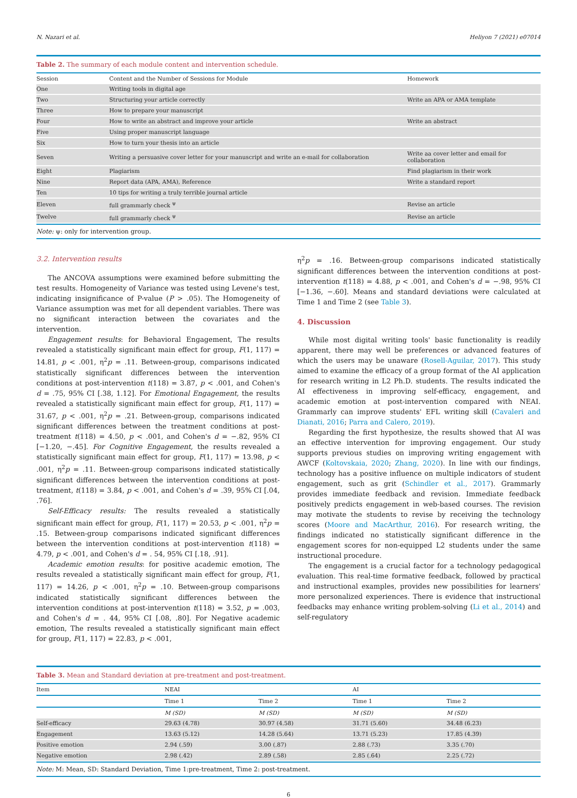N. Nazari et al. Heliyon 7 (2021) e07014
Table 2. The summary of each module content and intervention schedule.
| Session | Content and the Number of Sessions for Module | Homework |
| --- | --- | --- |
| One | Writing tools in digital age | |
| Two | Structuring your article correctly | Write an APA or AMA template |
| Three | How to prepare your manuscript | |
| Four | How to write an abstract and improve your article | Write an abstract |
| Five | Using proper manuscript language | |
| Six | How to turn your thesis into an article | |
| Seven | Writing a persuasive cover letter for your manuscript and write an e-mail for collaboration | Write aa cover letter and email for collaboration |
| Eight | Plagiarism | Find plagiarism in their work |
| Nine | Report data (APA, AMA), Reference | Write a standard report |
| Ten | 10 tips for writing a truly terrible journal article | |
| Eleven | full grammarly check <sup>ψ</sup> | Revise an article |
| Twelve | full grammarly check <sup>ψ</sup> | Revise an article |
Note: ψ: only for intervention group.
3.2. Intervention results
The ANCOVA assumptions were examined before submitting the test results. Homogeneity of Variance was tested using Levene's test, indicating insignificance of P-value (P > .05). The Homogeneity of Variance assumption was met for all dependent variables. There was no significant interaction between the covariates and the intervention.
Engagement results: for Behavioral Engagement, The results revealed a statistically significant main effect for group, F(1, 117) = 14.81, p < .001, η<sup>2</sup>p = .11. Between-group, comparisons indicated statistically significant differences between the intervention conditions at post-intervention t(118) = 3.87, p < .001, and Cohen's d = .75, 95% CI [.38, 1.12]. For Emotional Engagement, the results revealed a statistically significant main effect for group, F(1, 117) = 31.67, p < .001, η<sup>2</sup>p = .21. Between-group, comparisons indicated significant differences between the treatment conditions at post-treatment t(118) = 4.50, p < .001, and Cohen's d = −.82, 95% CI [−1.20, −.45]. For Cognitive Engagement, the results revealed a statistically significant main effect for group, F(1, 117) = 13.98, p < .001, η<sup>2</sup>p = .11. Between-group comparisons indicated statistically significant differences between the intervention conditions at post-treatment, t(118) = 3.84, p < .001, and Cohen's d = .39, 95% CI [.04, .76].
Self-Efficacy results: The results revealed a statistically significant main effect for group, F(1, 117) = 20.53, p < .001, η<sup>2</sup>p = .15. Between-group comparisons indicated significant differences between the intervention conditions at post-intervention t(118) = 4.79, p < .001, and Cohen's d = . 54, 95% CI [.18, .91].
Academic emotion results: for positive academic emotion, The results revealed a statistically significant main effect for group, F(1, 117) = 14.26, p < .001, η<sup>2</sup>p = .10. Between-group comparisons indicated statistically significant differences between the intervention conditions at post-intervention t(118) = 3.52, p = .003, and Cohen's d = . 44, 95% CI [.08, .80]. For Negative academic emotion, The results revealed a statistically significant main effect for group, F(1, 117) = 22.83, p < .001,
η<sup>2</sup>p = .16. Between-group comparisons indicated statistically significant differences between the intervention conditions at post-intervention t(118) = 4.88, p < .001, and Cohen's d = −.98, 95% CI [−1.36, −.60]. Means and standard deviations were calculated at Time 1 and Time 2 (see Table 3).
4. Discussion
While most digital writing tools' basic functionality is readily apparent, there may well be preferences or advanced features of which the users may be unaware (Rosell-Aguilar, 2017). This study aimed to examine the efficacy of a group format of the AI application for research writing in L2 Ph.D. students. The results indicated the AI effectiveness in improving self-efficacy, engagement, and academic emotion at post-intervention compared with NEAI. Grammarly can improve students' EFL writing skill (Cavaleri and Dianati, 2016; Parra and Calero, 2019).
Regarding the first hypothesize, the results showed that AI was an effective intervention for improving engagement. Our study supports previous studies on improving writing engagement with AWCF (Koltovskaia, 2020; Zhang, 2020). In line with our findings, technology has a positive influence on multiple indicators of student engagement, such as grit (Schindler et al., 2017). Grammarly provides immediate feedback and revision. Immediate feedback positively predicts engagement in web-based courses. The revision may motivate the students to revise by receiving the technology scores (Moore and MacArthur, 2016). For research writing, the findings indicated no statistically significant difference in the engagement scores for non-equipped L2 students under the same instructional procedure.
The engagement is a crucial factor for a technology pedagogical evaluation. This real-time formative feedback, followed by practical and instructional examples, provides new possibilities for learners' more personalized experiences. There is evidence that instructional feedbacks may enhance writing problem-solving (Li et al., 2014) and self-regulatory
Table 3. Mean and Standard deviation at pre-treatment and post-treatment.
| Item | NEAI | | AI | |
| --- | --- | --- | --- | --- |
| | Time 1 | Time 2 | Time 1 | Time 2 |
| | M (SD) | M (SD) | M (SD) | M (SD) |
| Self-efficacy | 29.63 (4.78) | 30.97 (4.58) | 31.71 (5.60) | 34.48 (6.23) |
| Engagement | 13.63 (5.12) | 14.28 (5.64) | 13.71 (5.23) | 17.85 (4.39) |
| Positive emotion | 2.94 (.59) | 3.00 (.87) | 2.88 (.73) | 3.35 (.70) |
| Negative emotion | 2.98 (.42) | 2.89 (.58) | 2.85 (.64) | 2.25 (.72) |
Note: M: Mean, SD: Standard Deviation, Time 1:pre-treatment, Time 2: post-treatment.
6